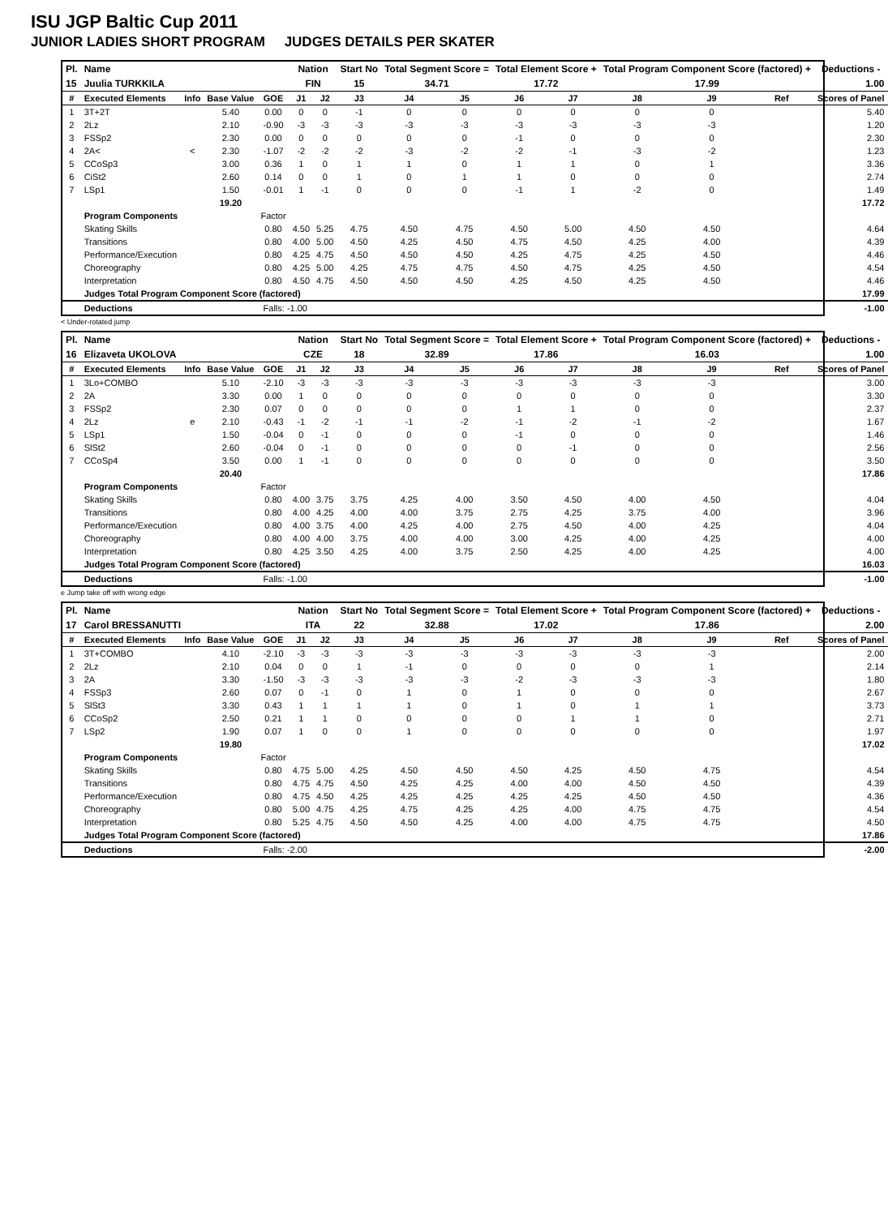ISU JGP Baltic Cup 2011
JUNIOR LADIES SHORT PROGRAM JUDGES DETAILS PER SKATER
| Pl. | Name | | | | Nation | | Start No | Total Segment Score = | | Total Element Score + | | Total Program Component Score (factored) + | | | Deductions - |
| --- | --- | --- | --- | --- | --- | --- | --- | --- | --- | --- | --- | --- | --- | --- | --- |
| 15 | Juulia TURKKILA | | | | FIN | | 15 | 34.71 | | 17.72 | | 17.99 | | | 1.00 |
| # | Executed Elements | Info | Base Value | GOE | J1 | J2 | J3 | J4 | J5 | J6 | J7 | J8 | J9 | Ref | Scores of Panel |
| 1 | 3T+2T | | 5.40 | 0.00 | 0 | 0 | -1 | 0 | 0 | 0 | 0 | 0 | 0 | | 5.40 |
| 2 | 2Lz | | 2.10 | -0.90 | -3 | -3 | -3 | -3 | -3 | -3 | -3 | -3 | -3 | | 1.20 |
| 3 | FSSp2 | | 2.30 | 0.00 | 0 | 0 | 0 | 0 | 0 | -1 | 0 | 0 | 0 | | 2.30 |
| 4 | 2A< | < | 2.30 | -1.07 | -2 | -2 | -2 | -3 | -2 | -2 | -1 | -3 | -2 | | 1.23 |
| 5 | CCoSp3 | | 3.00 | 0.36 | 1 | 0 | 1 | 1 | 0 | 1 | 1 | 0 | 1 | | 3.36 |
| 6 | CiSt2 | | 2.60 | 0.14 | 0 | 0 | 1 | 0 | 1 | 1 | 0 | 0 | 0 | | 2.74 |
| 7 | LSp1 | | 1.50 | -0.01 | 1 | -1 | 0 | 0 | 0 | -1 | 1 | -2 | 0 | | 1.49 |
| | | | 19.20 | | | | | | | | | | | | 17.72 |
| | Program Components | | | Factor | | | | | | | | | | | |
| | Skating Skills | | | 0.80 | 4.50 | 5.25 | 4.75 | 4.50 | 4.75 | 4.50 | 5.00 | 4.50 | 4.50 | | 4.64 |
| | Transitions | | | 0.80 | 4.00 | 5.00 | 4.50 | 4.25 | 4.50 | 4.75 | 4.50 | 4.25 | 4.00 | | 4.39 |
| | Performance/Execution | | | 0.80 | 4.25 | 4.75 | 4.50 | 4.50 | 4.50 | 4.25 | 4.75 | 4.25 | 4.50 | | 4.46 |
| | Choreography | | | 0.80 | 4.25 | 5.00 | 4.25 | 4.75 | 4.75 | 4.50 | 4.75 | 4.25 | 4.50 | | 4.54 |
| | Interpretation | | | 0.80 | 4.50 | 4.75 | 4.50 | 4.50 | 4.50 | 4.25 | 4.50 | 4.25 | 4.50 | | 4.46 |
| | Judges Total Program Component Score (factored) | | | | | | | | | | | | | | 17.99 |
| | Deductions | | | Falls: -1.00 | | | | | | | | | | | -1.00 |
< Under-rotated jump
| Pl. | Name | | | | Nation | | Start No | Total Segment Score = | | Total Element Score + | | Total Program Component Score (factored) + | | | Deductions - |
| --- | --- | --- | --- | --- | --- | --- | --- | --- | --- | --- | --- | --- | --- | --- | --- |
| 16 | Elizaveta UKOLOVA | | | | CZE | | 18 | 32.89 | | 17.86 | | 16.03 | | | 1.00 |
| # | Executed Elements | Info | Base Value | GOE | J1 | J2 | J3 | J4 | J5 | J6 | J7 | J8 | J9 | Ref | Scores of Panel |
| 1 | 3Lo+COMBO | | 5.10 | -2.10 | -3 | -3 | -3 | -3 | -3 | -3 | -3 | -3 | -3 | | 3.00 |
| 2 | 2A | | 3.30 | 0.00 | 1 | 0 | 0 | 0 | 0 | 0 | 0 | 0 | 0 | | 3.30 |
| 3 | FSSp2 | | 2.30 | 0.07 | 0 | 0 | 0 | 0 | 0 | 1 | 1 | 0 | 0 | | 2.37 |
| 4 | 2Lz | e | 2.10 | -0.43 | -1 | -2 | -1 | -1 | -2 | -1 | -2 | -1 | -2 | | 1.67 |
| 5 | LSp1 | | 1.50 | -0.04 | 0 | -1 | 0 | 0 | 0 | -1 | 0 | 0 | 0 | | 1.46 |
| 6 | SlSt2 | | 2.60 | -0.04 | 0 | -1 | 0 | 0 | 0 | 0 | -1 | 0 | 0 | | 2.56 |
| 7 | CCoSp4 | | 3.50 | 0.00 | 1 | -1 | 0 | 0 | 0 | 0 | 0 | 0 | 0 | | 3.50 |
| | | | 20.40 | | | | | | | | | | | | 17.86 |
| | Program Components | | | Factor | | | | | | | | | | | |
| | Skating Skills | | | 0.80 | 4.00 | 3.75 | 3.75 | 4.25 | 4.00 | 3.50 | 4.50 | 4.00 | 4.50 | | 4.04 |
| | Transitions | | | 0.80 | 4.00 | 4.25 | 4.00 | 4.00 | 3.75 | 2.75 | 4.25 | 3.75 | 4.00 | | 3.96 |
| | Performance/Execution | | | 0.80 | 4.00 | 3.75 | 4.00 | 4.25 | 4.00 | 2.75 | 4.50 | 4.00 | 4.25 | | 4.04 |
| | Choreography | | | 0.80 | 4.00 | 4.00 | 3.75 | 4.00 | 4.00 | 3.00 | 4.25 | 4.00 | 4.25 | | 4.00 |
| | Interpretation | | | 0.80 | 4.25 | 3.50 | 4.25 | 4.00 | 3.75 | 2.50 | 4.25 | 4.00 | 4.25 | | 4.00 |
| | Judges Total Program Component Score (factored) | | | | | | | | | | | | | | 16.03 |
| | Deductions | | | Falls: -1.00 | | | | | | | | | | | -1.00 |
e Jump take off with wrong edge
| Pl. | Name | | | | Nation | | Start No | Total Segment Score = | | Total Element Score + | | Total Program Component Score (factored) + | | | Deductions - |
| --- | --- | --- | --- | --- | --- | --- | --- | --- | --- | --- | --- | --- | --- | --- | --- |
| 17 | Carol BRESSANUTTI | | | | ITA | | 22 | 32.88 | | 17.02 | | 17.86 | | | 2.00 |
| # | Executed Elements | Info | Base Value | GOE | J1 | J2 | J3 | J4 | J5 | J6 | J7 | J8 | J9 | Ref | Scores of Panel |
| 1 | 3T+COMBO | | 4.10 | -2.10 | -3 | -3 | -3 | -3 | -3 | -3 | -3 | -3 | -3 | | 2.00 |
| 2 | 2Lz | | 2.10 | 0.04 | 0 | 0 | 1 | -1 | 0 | 0 | 0 | 0 | 1 | | 2.14 |
| 3 | 2A | | 3.30 | -1.50 | -3 | -3 | -3 | -3 | -3 | -2 | -3 | -3 | -3 | | 1.80 |
| 4 | FSSp3 | | 2.60 | 0.07 | 0 | -1 | 0 | 1 | 0 | 1 | 0 | 0 | 0 | | 2.67 |
| 5 | SlSt3 | | 3.30 | 0.43 | 1 | 1 | 1 | 1 | 0 | 1 | 0 | 1 | 1 | | 3.73 |
| 6 | CCoSp2 | | 2.50 | 0.21 | 1 | 1 | 0 | 0 | 0 | 0 | 1 | 1 | 0 | | 2.71 |
| 7 | LSp2 | | 1.90 | 0.07 | 1 | 0 | 0 | 1 | 0 | 0 | 0 | 0 | 0 | | 1.97 |
| | | | 19.80 | | | | | | | | | | | | 17.02 |
| | Program Components | | | Factor | | | | | | | | | | | |
| | Skating Skills | | | 0.80 | 4.75 | 5.00 | 4.25 | 4.50 | 4.50 | 4.50 | 4.25 | 4.50 | 4.75 | | 4.54 |
| | Transitions | | | 0.80 | 4.75 | 4.75 | 4.50 | 4.25 | 4.25 | 4.00 | 4.00 | 4.50 | 4.50 | | 4.39 |
| | Performance/Execution | | | 0.80 | 4.75 | 4.50 | 4.25 | 4.25 | 4.25 | 4.25 | 4.25 | 4.50 | 4.50 | | 4.36 |
| | Choreography | | | 0.80 | 5.00 | 4.75 | 4.25 | 4.75 | 4.25 | 4.25 | 4.00 | 4.75 | 4.75 | | 4.54 |
| | Interpretation | | | 0.80 | 5.25 | 4.75 | 4.50 | 4.50 | 4.25 | 4.00 | 4.00 | 4.75 | 4.75 | | 4.50 |
| | Judges Total Program Component Score (factored) | | | | | | | | | | | | | | 17.86 |
| | Deductions | | | Falls: -2.00 | | | | | | | | | | | -2.00 |